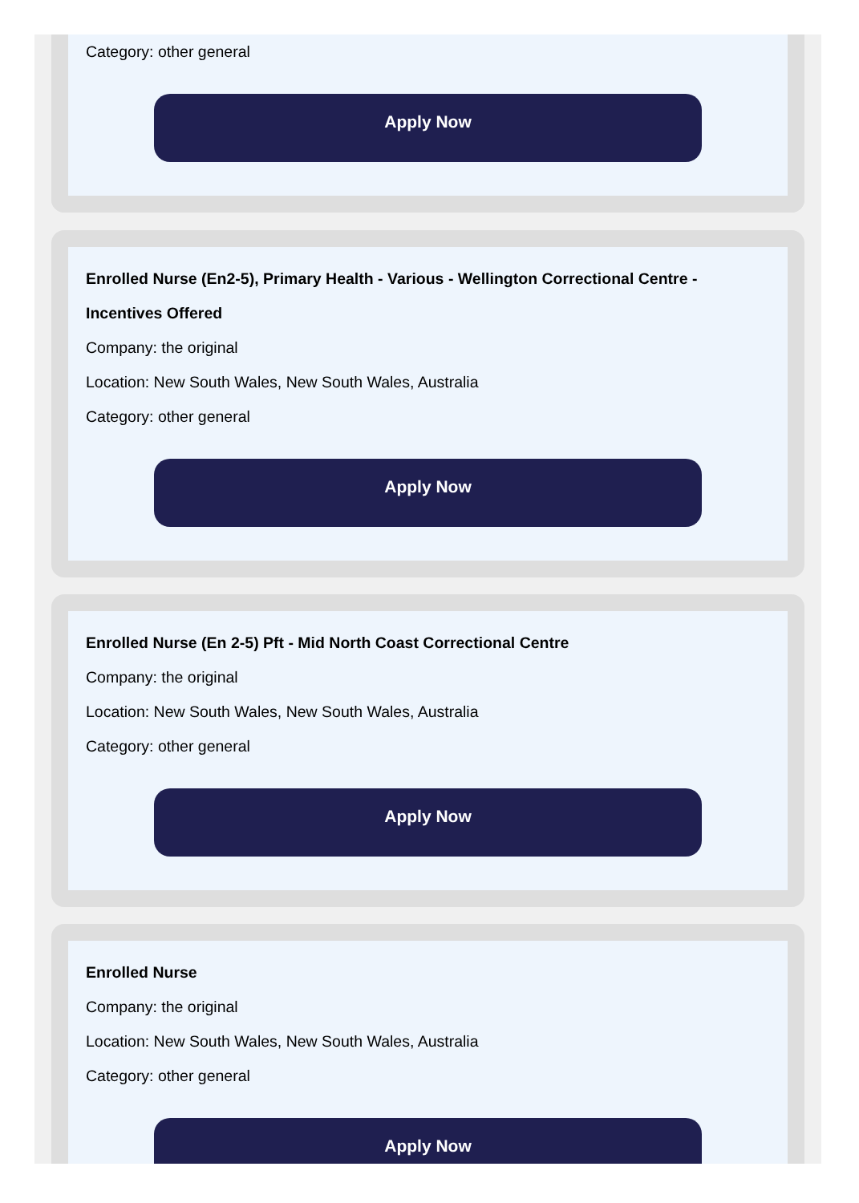Category: other general
Apply Now
Enrolled Nurse (En2-5), Primary Health - Various - Wellington Correctional Centre - Incentives Offered
Company: the original
Location: New South Wales, New South Wales, Australia
Category: other general
Apply Now
Enrolled Nurse (En 2-5) Pft - Mid North Coast Correctional Centre
Company: the original
Location: New South Wales, New South Wales, Australia
Category: other general
Apply Now
Enrolled Nurse
Company: the original
Location: New South Wales, New South Wales, Australia
Category: other general
Apply Now